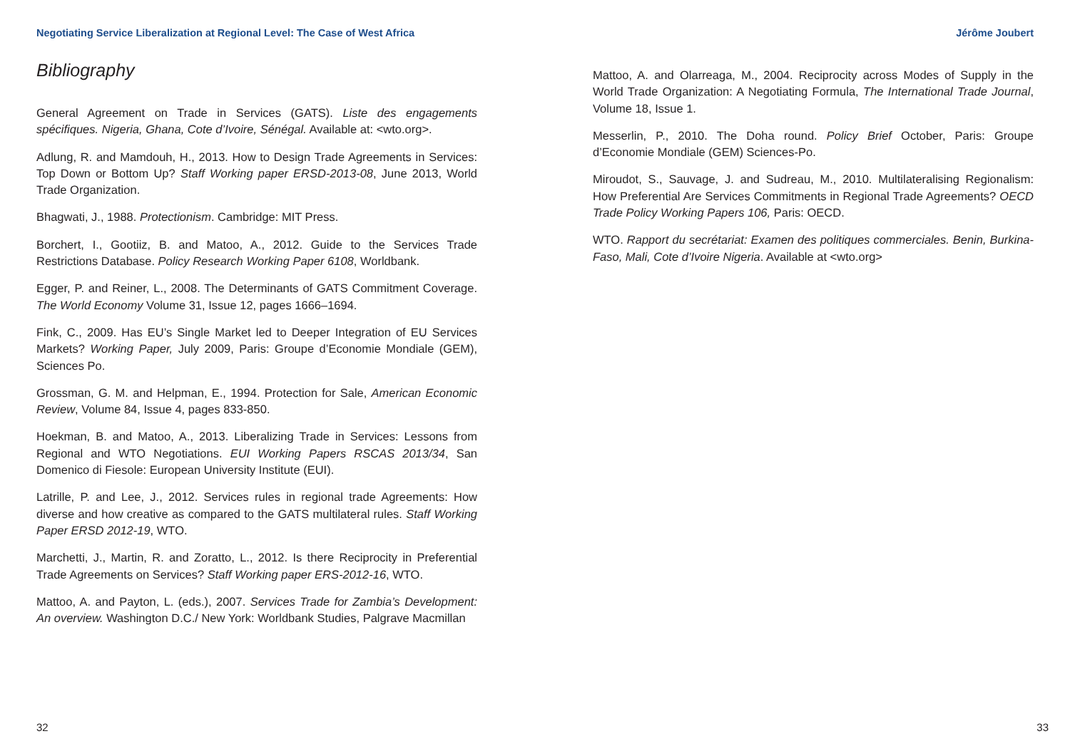Negotiating Service Liberalization at Regional Level: The Case of West Africa Jérôme Joubert
Bibliography
General Agreement on Trade in Services (GATS). Liste des engagements spécifiques. Nigeria, Ghana, Cote d’Ivoire, Sénégal. Available at: <wto.org>.
Adlung, R. and Mamdouh, H., 2013. How to Design Trade Agreements in Services: Top Down or Bottom Up? Staff Working paper ERSD-2013-08, June 2013, World Trade Organization.
Bhagwati, J., 1988. Protectionism. Cambridge: MIT Press.
Borchert, I., Gootiiz, B. and Matoo, A., 2012. Guide to the Services Trade Restrictions Database. Policy Research Working Paper 6108, Worldbank.
Egger, P. and Reiner, L., 2008. The Determinants of GATS Commitment Coverage. The World Economy Volume 31, Issue 12, pages 1666–1694.
Fink, C., 2009. Has EU’s Single Market led to Deeper Integration of EU Services Markets? Working Paper, July 2009, Paris: Groupe d’Economie Mondiale (GEM), Sciences Po.
Grossman, G. M. and Helpman, E., 1994. Protection for Sale, American Economic Review, Volume 84, Issue 4, pages 833-850.
Hoekman, B. and Matoo, A., 2013. Liberalizing Trade in Services: Lessons from Regional and WTO Negotiations. EUI Working Papers RSCAS 2013/34, San Domenico di Fiesole: European University Institute (EUI).
Latrille, P. and Lee, J., 2012. Services rules in regional trade Agreements: How diverse and how creative as compared to the GATS multilateral rules. Staff Working Paper ERSD 2012-19, WTO.
Marchetti, J., Martin, R. and Zoratto, L., 2012. Is there Reciprocity in Preferential Trade Agreements on Services? Staff Working paper ERS-2012-16, WTO.
Mattoo, A. and Payton, L. (eds.), 2007. Services Trade for Zambia’s Development: An overview. Washington D.C./ New York: Worldbank Studies, Palgrave Macmillan
Mattoo, A. and Olarreaga, M., 2004. Reciprocity across Modes of Supply in the World Trade Organization: A Negotiating Formula, The International Trade Journal, Volume 18, Issue 1.
Messerlin, P., 2010. The Doha round. Policy Brief October, Paris: Groupe d’Economie Mondiale (GEM) Sciences-Po.
Miroudot, S., Sauvage, J. and Sudreau, M., 2010. Multilateralising Regionalism: How Preferential Are Services Commitments in Regional Trade Agreements? OECD Trade Policy Working Papers 106, Paris: OECD.
WTO. Rapport du secrétariat: Examen des politiques commerciales. Benin, Burkina-Faso, Mali, Cote d’Ivoire Nigeria. Available at <wto.org>
32 33